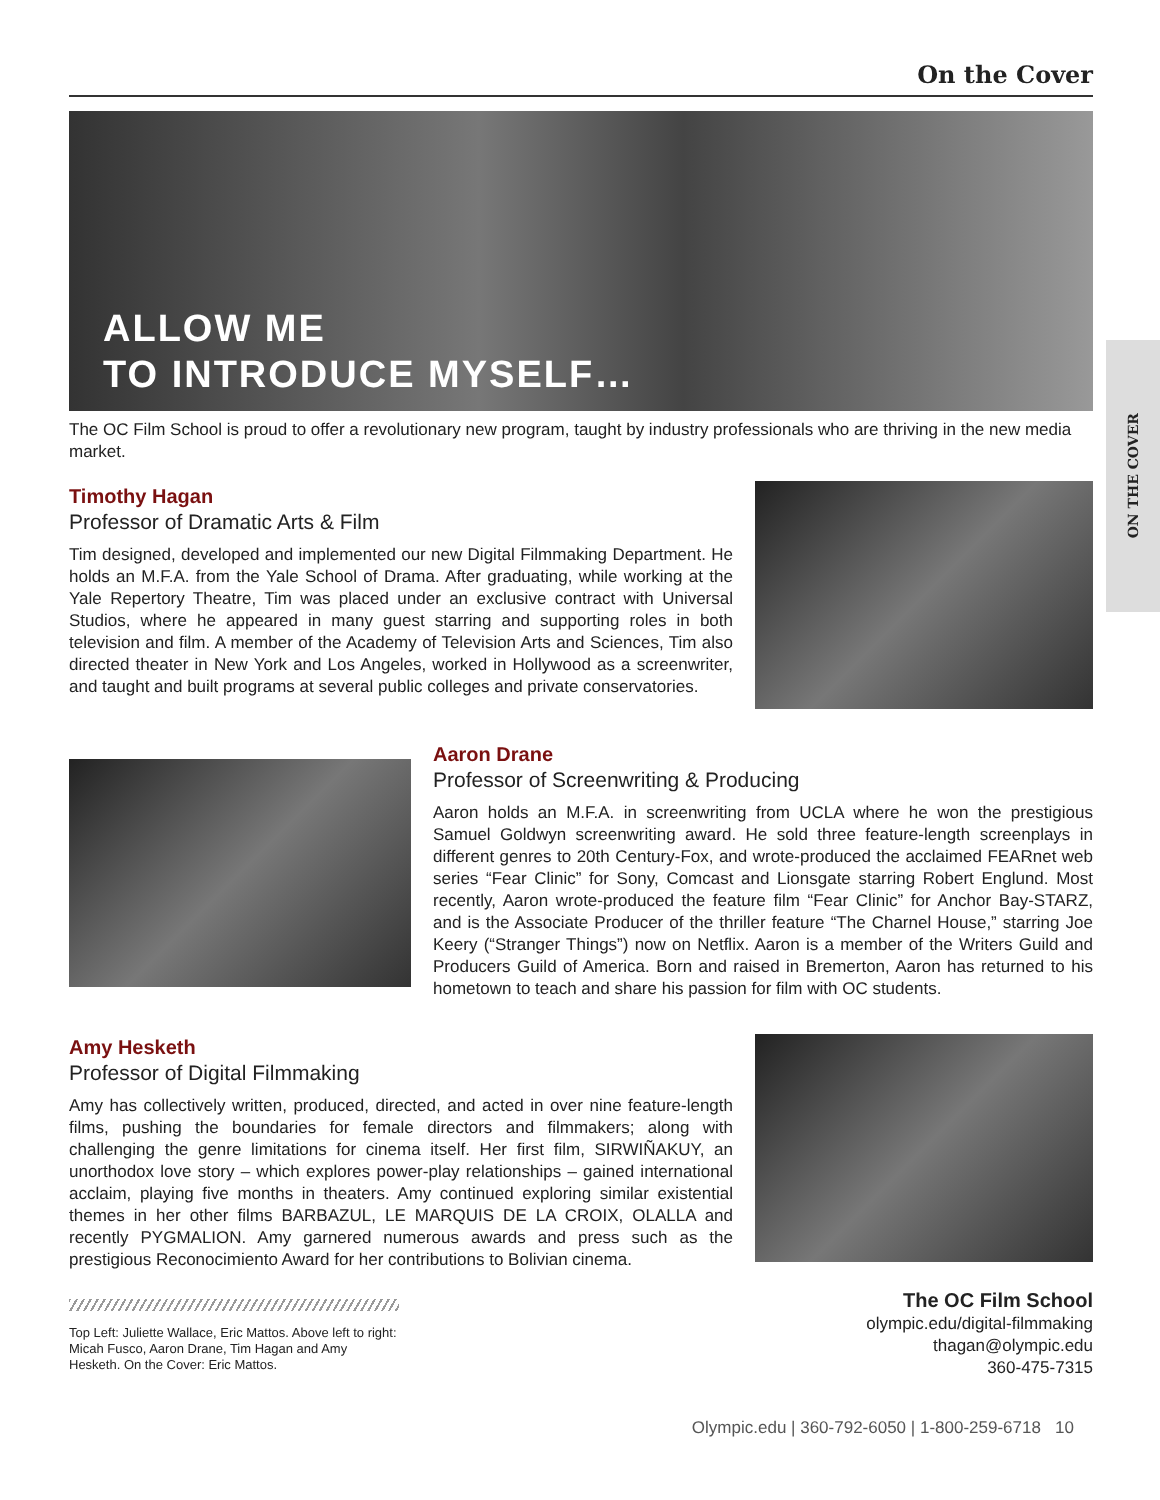ON THE COVER
On the Cover
ALLOW ME
TO INTRODUCE MYSELF…
The OC Film School is proud to offer a revolutionary new program, taught by industry professionals who are thriving in the new media market.
Timothy Hagan
Professor of Dramatic Arts & Film
Tim designed, developed and implemented our new Digital Filmmaking Department. He holds an M.F.A. from the Yale School of Drama. After graduating, while working at the Yale Repertory Theatre, Tim was placed under an exclusive contract with Universal Studios, where he appeared in many guest starring and supporting roles in both television and film. A member of the Academy of Television Arts and Sciences, Tim also directed theater in New York and Los Angeles, worked in Hollywood as a screenwriter, and taught and built programs at several public colleges and private conservatories.
Aaron Drane
Professor of Screenwriting & Producing
Aaron holds an M.F.A. in screenwriting from UCLA where he won the prestigious Samuel Goldwyn screenwriting award. He sold three feature-length screenplays in different genres to 20th Century-Fox, and wrote-produced the acclaimed FEARnet web series “Fear Clinic” for Sony, Comcast and Lionsgate starring Robert Englund. Most recently, Aaron wrote-produced the feature film “Fear Clinic” for Anchor Bay-STARZ, and is the Associate Producer of the thriller feature “The Charnel House,” starring Joe Keery (“Stranger Things”) now on Netflix. Aaron is a member of the Writers Guild and Producers Guild of America. Born and raised in Bremerton, Aaron has returned to his hometown to teach and share his passion for film with OC students.
Amy Hesketh
Professor of Digital Filmmaking
Amy has collectively written, produced, directed, and acted in over nine feature-length films, pushing the boundaries for female directors and filmmakers; along with challenging the genre limitations for cinema itself. Her first film, SIRWIÑAKUY, an unorthodox love story – which explores power-play relationships – gained international acclaim, playing five months in theaters. Amy continued exploring similar existential themes in her other films BARBAZUL, LE MARQUIS DE LA CROIX, OLALLA and recently PYGMALION. Amy garnered numerous awards and press such as the prestigious Reconocimiento Award for her contributions to Bolivian cinema.
Top Left: Juliette Wallace, Eric Mattos. Above left to right: Micah Fusco, Aaron Drane, Tim Hagan and Amy Hesketh. On the Cover: Eric Mattos.
The OC Film School
olympic.edu/digital-filmmaking
thagan@olympic.edu
360-475-7315
Olympic.edu | 360-792-6050 | 1-800-259-6718 10